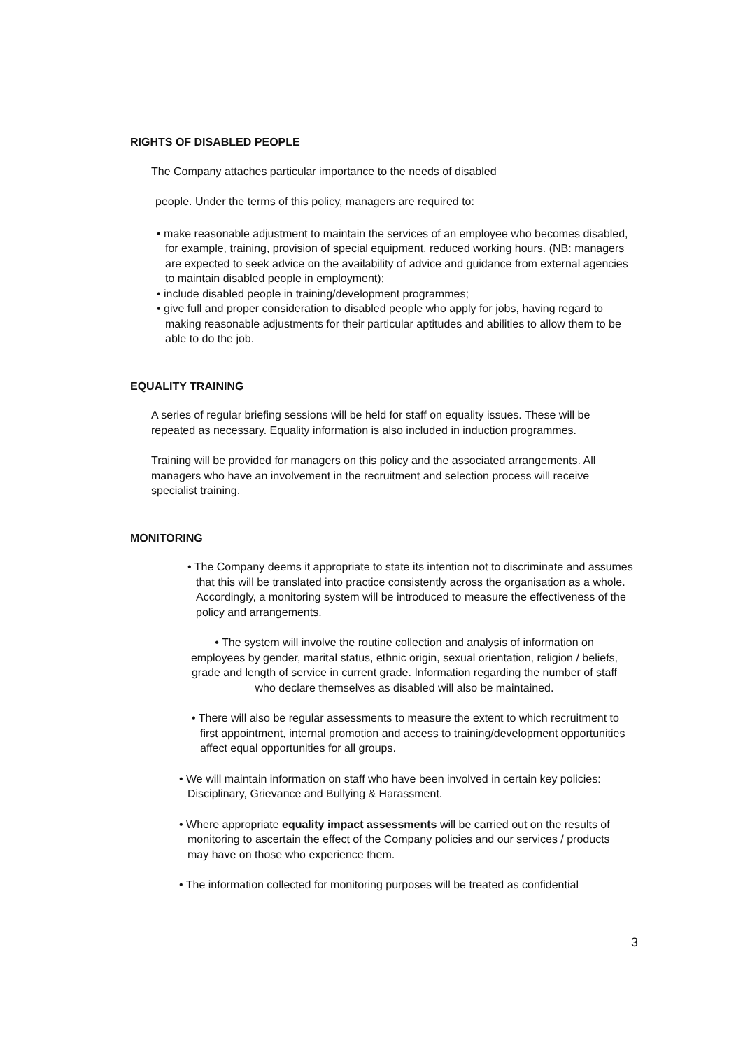RIGHTS OF DISABLED PEOPLE
The Company attaches particular importance to the needs of disabled
people. Under the terms of this policy, managers are required to:
• make reasonable adjustment to maintain the services of an employee who becomes disabled, for example, training, provision of special equipment, reduced working hours. (NB: managers are expected to seek advice on the availability of advice and guidance from external agencies to maintain disabled people in employment);
• include disabled people in training/development programmes;
• give full and proper consideration to disabled people who apply for jobs, having regard to making reasonable adjustments for their particular aptitudes and abilities to allow them to be able to do the job.
EQUALITY TRAINING
A series of regular briefing sessions will be held for staff on equality issues. These will be repeated as necessary. Equality information is also included in induction programmes.
Training will be provided for managers on this policy and the associated arrangements. All managers who have an involvement in the recruitment and selection process will receive specialist training.
MONITORING
• The Company deems it appropriate to state its intention not to discriminate and assumes that this will be translated into practice consistently across the organisation as a whole. Accordingly, a monitoring system will be introduced to measure the effectiveness of the policy and arrangements.
• The system will involve the routine collection and analysis of information on employees by gender, marital status, ethnic origin, sexual orientation, religion / beliefs, grade and length of service in current grade. Information regarding the number of staff who declare themselves as disabled will also be maintained.
• There will also be regular assessments to measure the extent to which recruitment to first appointment, internal promotion and access to training/development opportunities affect equal opportunities for all groups.
• We will maintain information on staff who have been involved in certain key policies: Disciplinary, Grievance and Bullying & Harassment.
• Where appropriate equality impact assessments will be carried out on the results of monitoring to ascertain the effect of the Company policies and our services / products may have on those who experience them.
• The information collected for monitoring purposes will be treated as confidential
3